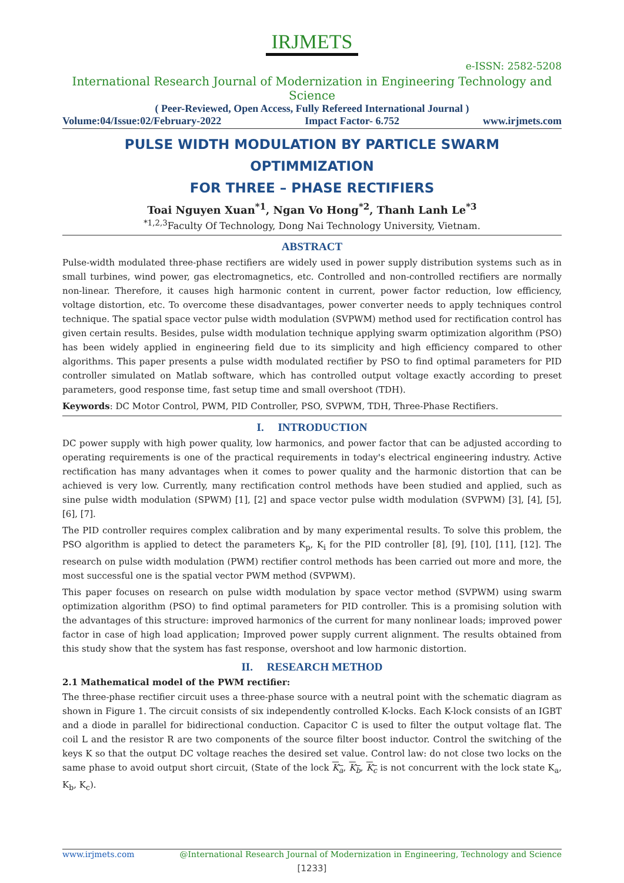IRJMETS
e-ISSN: 2582-5208
International Research Journal of Modernization in Engineering Technology and Science
( Peer-Reviewed, Open Access, Fully Refereed International Journal )
Volume:04/Issue:02/February-2022 Impact Factor- 6.752 www.irjmets.com
PULSE WIDTH MODULATION BY PARTICLE SWARM OPTIMMIZATION
FOR THREE – PHASE RECTIFIERS
Toai Nguyen Xuan<sup>*1</sup>, Ngan Vo Hong<sup>*2</sup>, Thanh Lanh Le<sup>*3</sup>
<sup>*1,2,3</sup>Faculty Of Technology, Dong Nai Technology University, Vietnam.
ABSTRACT
Pulse-width modulated three-phase rectifiers are widely used in power supply distribution systems such as in small turbines, wind power, gas electromagnetics, etc. Controlled and non-controlled rectifiers are normally non-linear. Therefore, it causes high harmonic content in current, power factor reduction, low efficiency, voltage distortion, etc. To overcome these disadvantages, power converter needs to apply techniques control technique. The spatial space vector pulse width modulation (SVPWM) method used for rectification control has given certain results. Besides, pulse width modulation technique applying swarm optimization algorithm (PSO) has been widely applied in engineering field due to its simplicity and high efficiency compared to other algorithms. This paper presents a pulse width modulated rectifier by PSO to find optimal parameters for PID controller simulated on Matlab software, which has controlled output voltage exactly according to preset parameters, good response time, fast setup time and small overshoot (TDH).
Keywords: DC Motor Control, PWM, PID Controller, PSO, SVPWM, TDH, Three-Phase Rectifiers.
I. INTRODUCTION
DC power supply with high power quality, low harmonics, and power factor that can be adjusted according to operating requirements is one of the practical requirements in today's electrical engineering industry. Active rectification has many advantages when it comes to power quality and the harmonic distortion that can be achieved is very low. Currently, many rectification control methods have been studied and applied, such as sine pulse width modulation (SPWM) [1], [2] and space vector pulse width modulation (SVPWM) [3], [4], [5], [6], [7].
The PID controller requires complex calibration and by many experimental results. To solve this problem, the PSO algorithm is applied to detect the parameters K<sub>p</sub>, K<sub>i</sub> for the PID controller [8], [9], [10], [11], [12]. The research on pulse width modulation (PWM) rectifier control methods has been carried out more and more, the most successful one is the spatial vector PWM method (SVPWM).
This paper focuses on research on pulse width modulation by space vector method (SVPWM) using swarm optimization algorithm (PSO) to find optimal parameters for PID controller. This is a promising solution with the advantages of this structure: improved harmonics of the current for many nonlinear loads; improved power factor in case of high load application; Improved power supply current alignment. The results obtained from this study show that the system has fast response, overshoot and low harmonic distortion.
II. RESEARCH METHOD
2.1 Mathematical model of the PWM rectifier:
The three-phase rectifier circuit uses a three-phase source with a neutral point with the schematic diagram as shown in Figure 1. The circuit consists of six independently controlled K-locks. Each K-lock consists of an IGBT and a diode in parallel for bidirectional conduction. Capacitor C is used to filter the output voltage flat. The coil L and the resistor R are two components of the source filter boost inductor. Control the switching of the keys K so that the output DC voltage reaches the desired set value. Control law: do not close two locks on the same phase to avoid output short circuit, (State of the lock K<sub>a</sub>, K<sub>b</sub>, K<sub>c</sub> is not concurrent with the lock state K<sub>a</sub>, K<sub>b</sub>, K<sub>c</sub>).
www.irjmets.com @International Research Journal of Modernization in Engineering, Technology and Science
[1233]